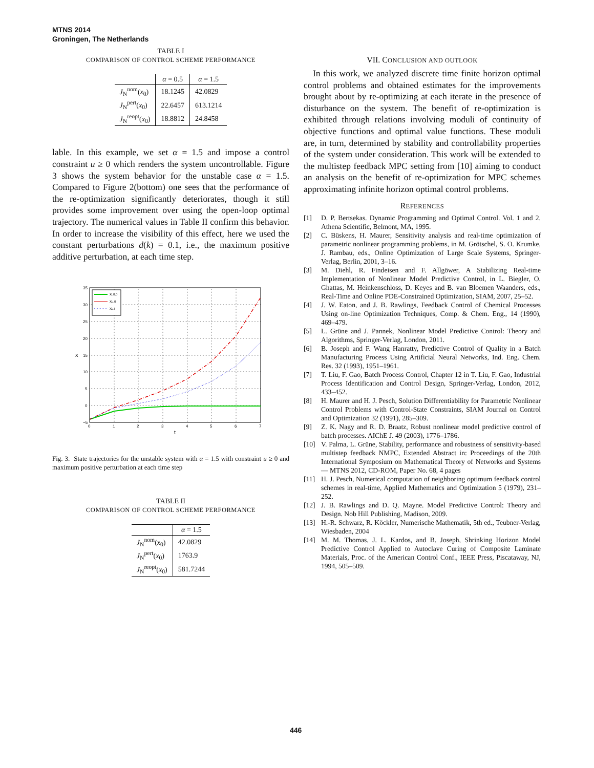MTNS 2014
Groningen, The Netherlands
TABLE I
COMPARISON OF CONTROL SCHEME PERFORMANCE
| | α = 0.5 | α = 1.5 |
| --- | --- | --- |
| J<sub>N</sub><sup>nom</sup>( x<sub>0</sub>) | 18.1245 | 42.0829 |
| J<sub>N</sub><sup>pert</sup>( x<sub>0</sub>) | 22.6457 | 613.1214 |
| J<sub>N</sub><sup>reopt</sup>( x<sub>0</sub>) | 18.8812 | 24.8458 |
lable. In this example, we set α = 1.5 and impose a control constraint u ≥ 0 which renders the system uncontrollable. Figure 3 shows the system behavior for the unstable case α = 1.5. Compared to Figure 2(bottom) one sees that the performance of the re-optimization significantly deteriorates, though it still provides some improvement over using the open-loop optimal trajectory. The numerical values in Table II confirm this behavior. In order to increase the visibility of this effect, here we used the constant perturbations d(k) = 0.1, i.e., the maximum positive additive perturbation, at each time step.
35
30
25
20
15
10
5
0
−5
0
1
2
3
4
5
6
7
t
x
xi,0,0
xu,0
xu,i
Fig. 3. State trajectories for the unstable system with α = 1.5 with constraint u ≥ 0 and maximum positive perturbation at each time step
TABLE II
COMPARISON OF CONTROL SCHEME PERFORMANCE
| | α = 1.5 |
| --- | --- |
| J<sub>N</sub><sup>nom</sup>( x<sub>0</sub>) | 42.0829 |
| J<sub>N</sub><sup>pert</sup>( x<sub>0</sub>) | 1763.9 |
| J<sub>N</sub><sup>reopt</sup>( x<sub>0</sub>) | 581.7244 |
VII. CONCLUSION AND OUTLOOK
In this work, we analyzed discrete time finite horizon optimal control problems and obtained estimates for the improvements brought about by re-optimizing at each iterate in the presence of disturbance on the system. The benefit of re-optimization is exhibited through relations involving moduli of continuity of objective functions and optimal value functions. These moduli are, in turn, determined by stability and controllability properties of the system under consideration. This work will be extended to the multistep feedback MPC setting from [10] aiming to conduct an analysis on the benefit of re-optimization for MPC schemes approximating infinite horizon optimal control problems.
REFERENCES
[1] D. P. Bertsekas. Dynamic Programming and Optimal Control. Vol. 1 and 2. Athena Scientific, Belmont, MA, 1995.
[2] C. Büskens, H. Maurer, Sensitivity analysis and real-time optimization of parametric nonlinear programming problems, in M. Grötschel, S. O. Krumke, J. Rambau, eds., Online Optimization of Large Scale Systems, Springer-Verlag, Berlin, 2001, 3–16.
[3] M. Diehl, R. Findeisen and F. Allgöwer, A Stabilizing Real-time Implementation of Nonlinear Model Predictive Control, in L. Biegler, O. Ghattas, M. Heinkenschloss, D. Keyes and B. van Bloemen Waanders, eds., Real-Time and Online PDE-Constrained Optimization, SIAM, 2007, 25–52.
[4] J. W. Eaton, and J. B. Rawlings, Feedback Control of Chemical Processes Using on-line Optimization Techniques, Comp. & Chem. Eng., 14 (1990), 469–479.
[5] L. Grüne and J. Pannek, Nonlinear Model Predictive Control: Theory and Algorithms, Springer-Verlag, London, 2011.
[6] B. Joseph and F. Wang Hanratty, Predictive Control of Quality in a Batch Manufacturing Process Using Artificial Neural Networks, Ind. Eng. Chem. Res. 32 (1993), 1951–1961.
[7] T. Liu, F. Gao, Batch Process Control, Chapter 12 in T. Liu, F. Gao, Industrial Process Identification and Control Design, Springer-Verlag, London, 2012, 433–452.
[8] H. Maurer and H. J. Pesch, Solution Differentiability for Parametric Nonlinear Control Problems with Control-State Constraints, SIAM Journal on Control and Optimization 32 (1991), 285–309.
[9] Z. K. Nagy and R. D. Braatz, Robust nonlinear model predictive control of batch processes. AIChE J. 49 (2003), 1776–1786.
[10] V. Palma, L. Grüne, Stability, performance and robustness of sensitivity-based multistep feedback NMPC, Extended Abstract in: Proceedings of the 20th International Symposium on Mathematical Theory of Networks and Systems — MTNS 2012, CD-ROM, Paper No. 68, 4 pages
[11] H. J. Pesch, Numerical computation of neighboring optimum feedback control schemes in real-time, Applied Mathematics and Optimization 5 (1979), 231–252.
[12] J. B. Rawlings and D. Q. Mayne. Model Predictive Control: Theory and Design. Nob Hill Publishing, Madison, 2009.
[13] H.-R. Schwarz, R. Köckler, Numerische Mathematik, 5th ed., Teubner-Verlag, Wiesbaden, 2004
[14] M. M. Thomas, J. L. Kardos, and B. Joseph, Shrinking Horizon Model Predictive Control Applied to Autoclave Curing of Composite Laminate Materials, Proc. of the American Control Conf., IEEE Press, Piscataway, NJ, 1994, 505–509.
446